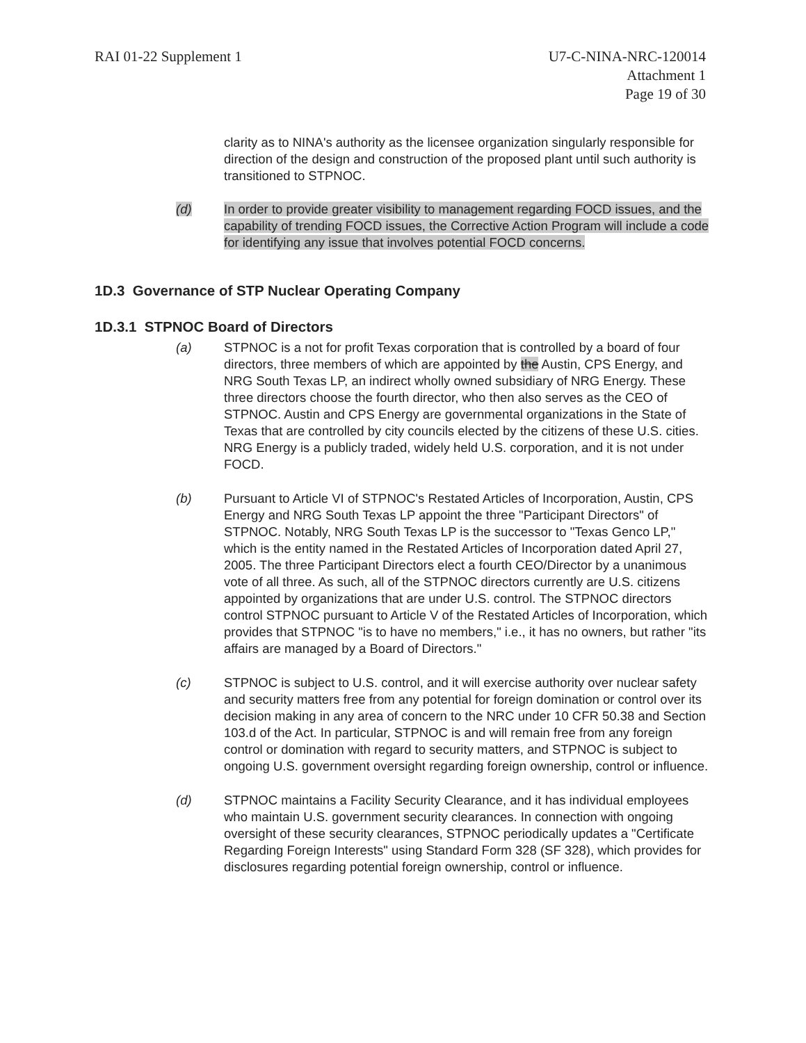RAI 01-22 Supplement 1 U7-C-NINA-NRC-120014
Attachment 1
Page 19 of 30
clarity as to NINA's authority as the licensee organization singularly responsible for direction of the design and construction of the proposed plant until such authority is transitioned to STPNOC.
(d) In order to provide greater visibility to management regarding FOCD issues, and the capability of trending FOCD issues, the Corrective Action Program will include a code for identifying any issue that involves potential FOCD concerns.
1D.3 Governance of STP Nuclear Operating Company
1D.3.1 STPNOC Board of Directors
(a) STPNOC is a not for profit Texas corporation that is controlled by a board of four directors, three members of which are appointed by the Austin, CPS Energy, and NRG South Texas LP, an indirect wholly owned subsidiary of NRG Energy. These three directors choose the fourth director, who then also serves as the CEO of STPNOC. Austin and CPS Energy are governmental organizations in the State of Texas that are controlled by city councils elected by the citizens of these U.S. cities. NRG Energy is a publicly traded, widely held U.S. corporation, and it is not under FOCD.
(b) Pursuant to Article VI of STPNOC's Restated Articles of Incorporation, Austin, CPS Energy and NRG South Texas LP appoint the three "Participant Directors" of STPNOC. Notably, NRG South Texas LP is the successor to "Texas Genco LP," which is the entity named in the Restated Articles of Incorporation dated April 27, 2005. The three Participant Directors elect a fourth CEO/Director by a unanimous vote of all three. As such, all of the STPNOC directors currently are U.S. citizens appointed by organizations that are under U.S. control. The STPNOC directors control STPNOC pursuant to Article V of the Restated Articles of Incorporation, which provides that STPNOC "is to have no members," i.e., it has no owners, but rather "its affairs are managed by a Board of Directors."
(c) STPNOC is subject to U.S. control, and it will exercise authority over nuclear safety and security matters free from any potential for foreign domination or control over its decision making in any area of concern to the NRC under 10 CFR 50.38 and Section 103.d of the Act. In particular, STPNOC is and will remain free from any foreign control or domination with regard to security matters, and STPNOC is subject to ongoing U.S. government oversight regarding foreign ownership, control or influence.
(d) STPNOC maintains a Facility Security Clearance, and it has individual employees who maintain U.S. government security clearances. In connection with ongoing oversight of these security clearances, STPNOC periodically updates a "Certificate Regarding Foreign Interests" using Standard Form 328 (SF 328), which provides for disclosures regarding potential foreign ownership, control or influence.